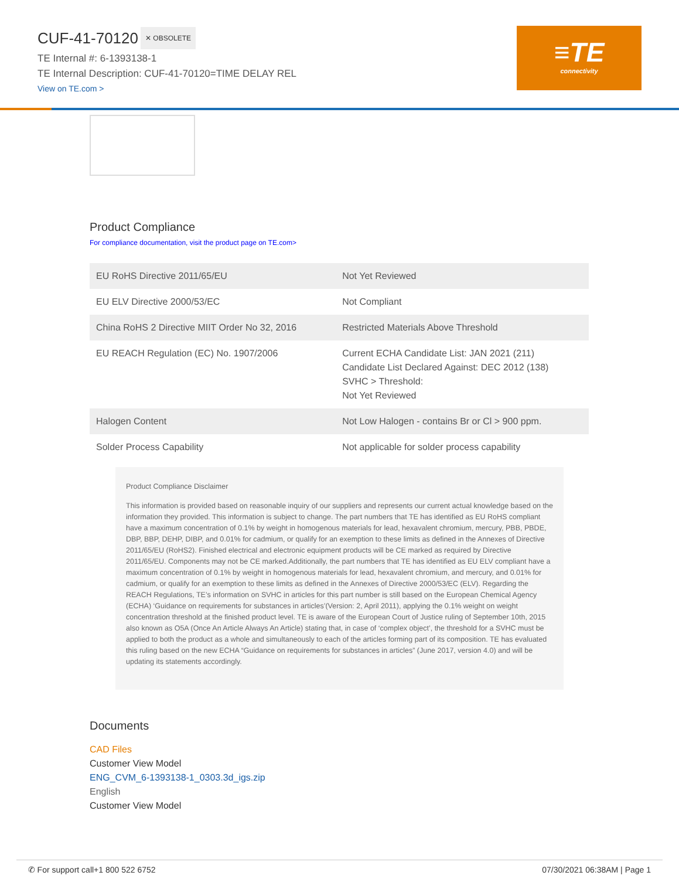CUF-41-70120
✕ OBSOLETE
TE Internal #: 6-1393138-1
TE Internal Description: CUF-41-70120=TIME DELAY REL
View on TE.com >
≡TE
connectivity
Product Compliance
For compliance documentation, visit the product page on TE.com>
| EU RoHS Directive 2011/65/EU | Not Yet Reviewed |
| EU ELV Directive 2000/53/EC | Not Compliant |
| China RoHS 2 Directive MIIT Order No 32, 2016 | Restricted Materials Above Threshold |
| EU REACH Regulation (EC) No. 1907/2006 | Current ECHA Candidate List: JAN 2021 (211) Candidate List Declared Against: DEC 2012 (138) SVHC > Threshold: Not Yet Reviewed |
| Halogen Content | Not Low Halogen - contains Br or Cl > 900 ppm. |
| Solder Process Capability | Not applicable for solder process capability |
Product Compliance Disclaimer
This information is provided based on reasonable inquiry of our suppliers and represents our current actual knowledge based on the information they provided. This information is subject to change. The part numbers that TE has identified as EU RoHS compliant have a maximum concentration of 0.1% by weight in homogenous materials for lead, hexavalent chromium, mercury, PBB, PBDE, DBP, BBP, DEHP, DIBP, and 0.01% for cadmium, or qualify for an exemption to these limits as defined in the Annexes of Directive 2011/65/EU (RoHS2). Finished electrical and electronic equipment products will be CE marked as required by Directive 2011/65/EU. Components may not be CE marked.Additionally, the part numbers that TE has identified as EU ELV compliant have a maximum concentration of 0.1% by weight in homogenous materials for lead, hexavalent chromium, and mercury, and 0.01% for cadmium, or qualify for an exemption to these limits as defined in the Annexes of Directive 2000/53/EC (ELV). Regarding the REACH Regulations, TE’s information on SVHC in articles for this part number is still based on the European Chemical Agency (ECHA) ‘Guidance on requirements for substances in articles’(Version: 2, April 2011), applying the 0.1% weight on weight concentration threshold at the finished product level. TE is aware of the European Court of Justice ruling of September 10th, 2015 also known as O5A (Once An Article Always An Article) stating that, in case of ‘complex object’, the threshold for a SVHC must be applied to both the product as a whole and simultaneously to each of the articles forming part of its composition. TE has evaluated this ruling based on the new ECHA “Guidance on requirements for substances in articles” (June 2017, version 4.0) and will be updating its statements accordingly.
Documents
CAD Files
Customer View Model
ENG_CVM_6-1393138-1_0303.3d_igs.zip
English
Customer View Model
✆ For support call+1 800 522 6752 07/30/2021 06:38AM | Page 1